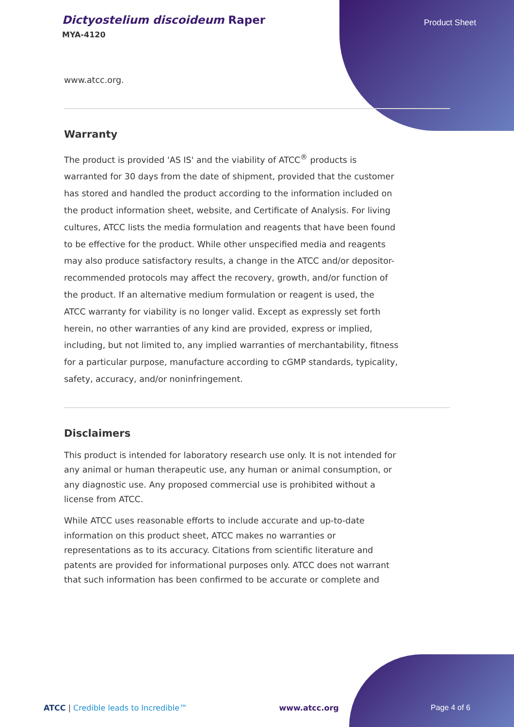Dictyostelium discoideum Raper
MYA-4120
Product Sheet
www.atcc.org.
Warranty
The product is provided 'AS IS' and the viability of ATCC<sup>®</sup> products is warranted for 30 days from the date of shipment, provided that the customer has stored and handled the product according to the information included on the product information sheet, website, and Certificate of Analysis. For living cultures, ATCC lists the media formulation and reagents that have been found to be effective for the product. While other unspecified media and reagents may also produce satisfactory results, a change in the ATCC and/or depositor-recommended protocols may affect the recovery, growth, and/or function of the product. If an alternative medium formulation or reagent is used, the ATCC warranty for viability is no longer valid. Except as expressly set forth herein, no other warranties of any kind are provided, express or implied, including, but not limited to, any implied warranties of merchantability, fitness for a particular purpose, manufacture according to cGMP standards, typicality, safety, accuracy, and/or noninfringement.
Disclaimers
This product is intended for laboratory research use only. It is not intended for any animal or human therapeutic use, any human or animal consumption, or any diagnostic use. Any proposed commercial use is prohibited without a license from ATCC.
While ATCC uses reasonable efforts to include accurate and up-to-date information on this product sheet, ATCC makes no warranties or representations as to its accuracy. Citations from scientific literature and patents are provided for informational purposes only. ATCC does not warrant that such information has been confirmed to be accurate or complete and
ATCC | Credible leads to Incredible™ www.atcc.org Page 4 of 6